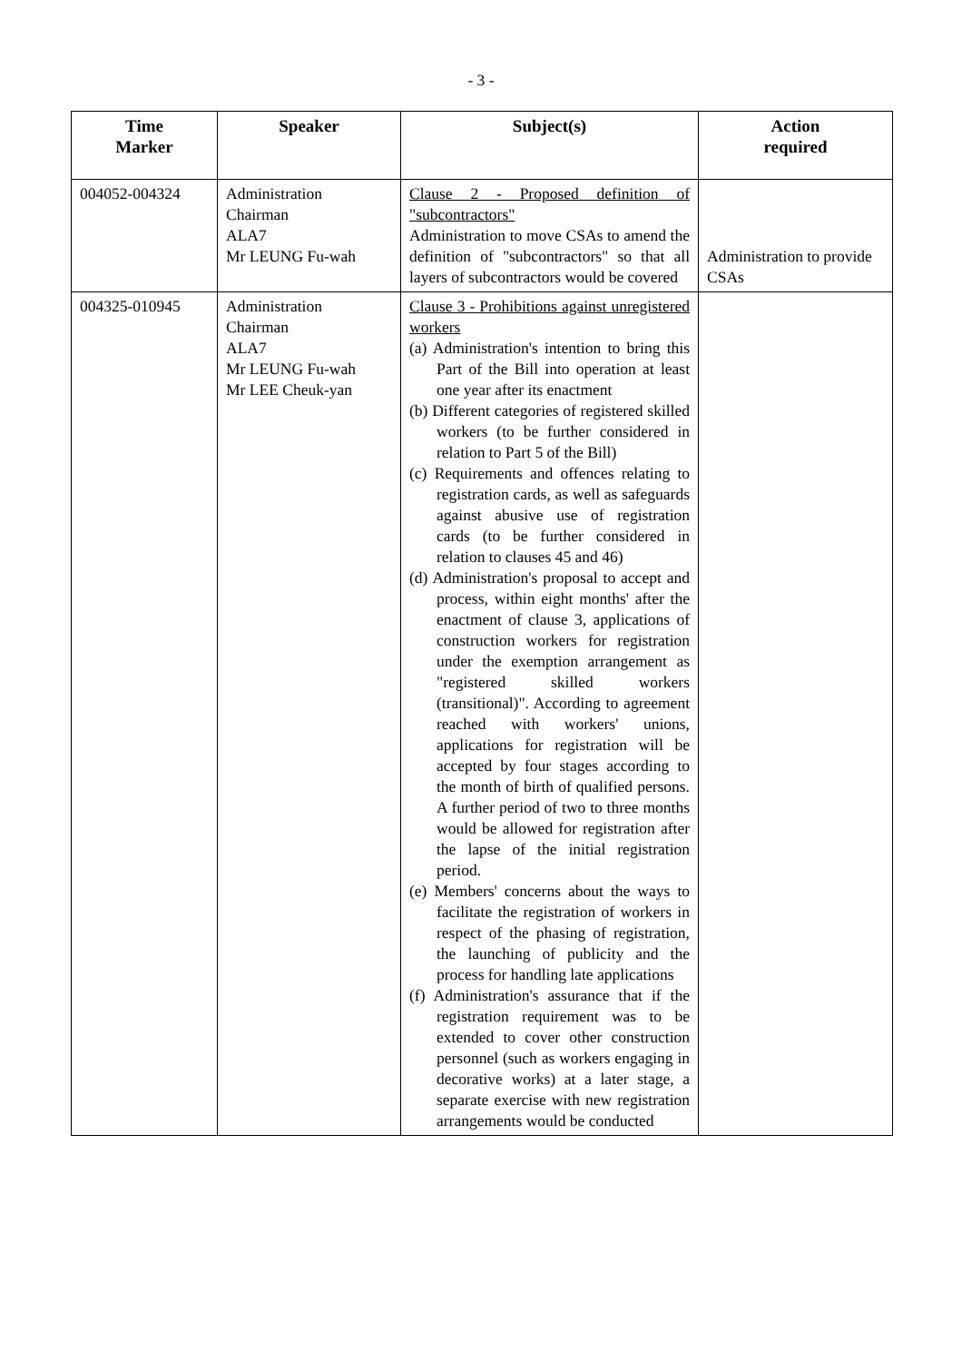- 3 -
| Time Marker | Speaker | Subject(s) | Action required |
| --- | --- | --- | --- |
| 004052-004324 | Administration Chairman ALA7 Mr LEUNG Fu-wah | Clause 2 - Proposed definition of "subcontractors" Administration to move CSAs to amend the definition of "subcontractors" so that all layers of subcontractors would be covered | Administration to provide CSAs |
| 004325-010945 | Administration Chairman ALA7 Mr LEUNG Fu-wah Mr LEE Cheuk-yan | Clause 3 - Prohibitions against unregistered workers (a) Administration's intention to bring this Part of the Bill into operation at least one year after its enactment (b) Different categories of registered skilled workers (to be further considered in relation to Part 5 of the Bill) (c) Requirements and offences relating to registration cards, as well as safeguards against abusive use of registration cards (to be further considered in relation to clauses 45 and 46) (d) Administration's proposal to accept and process, within eight months' after the enactment of clause 3, applications of construction workers for registration under the exemption arrangement as "registered skilled workers (transitional)". According to agreement reached with workers' unions, applications for registration will be accepted by four stages according to the month of birth of qualified persons. A further period of two to three months would be allowed for registration after the lapse of the initial registration period. (e) Members' concerns about the ways to facilitate the registration of workers in respect of the phasing of registration, the launching of publicity and the process for handling late applications (f) Administration's assurance that if the registration requirement was to be extended to cover other construction personnel (such as workers engaging in decorative works) at a later stage, a separate exercise with new registration arrangements would be conducted | |